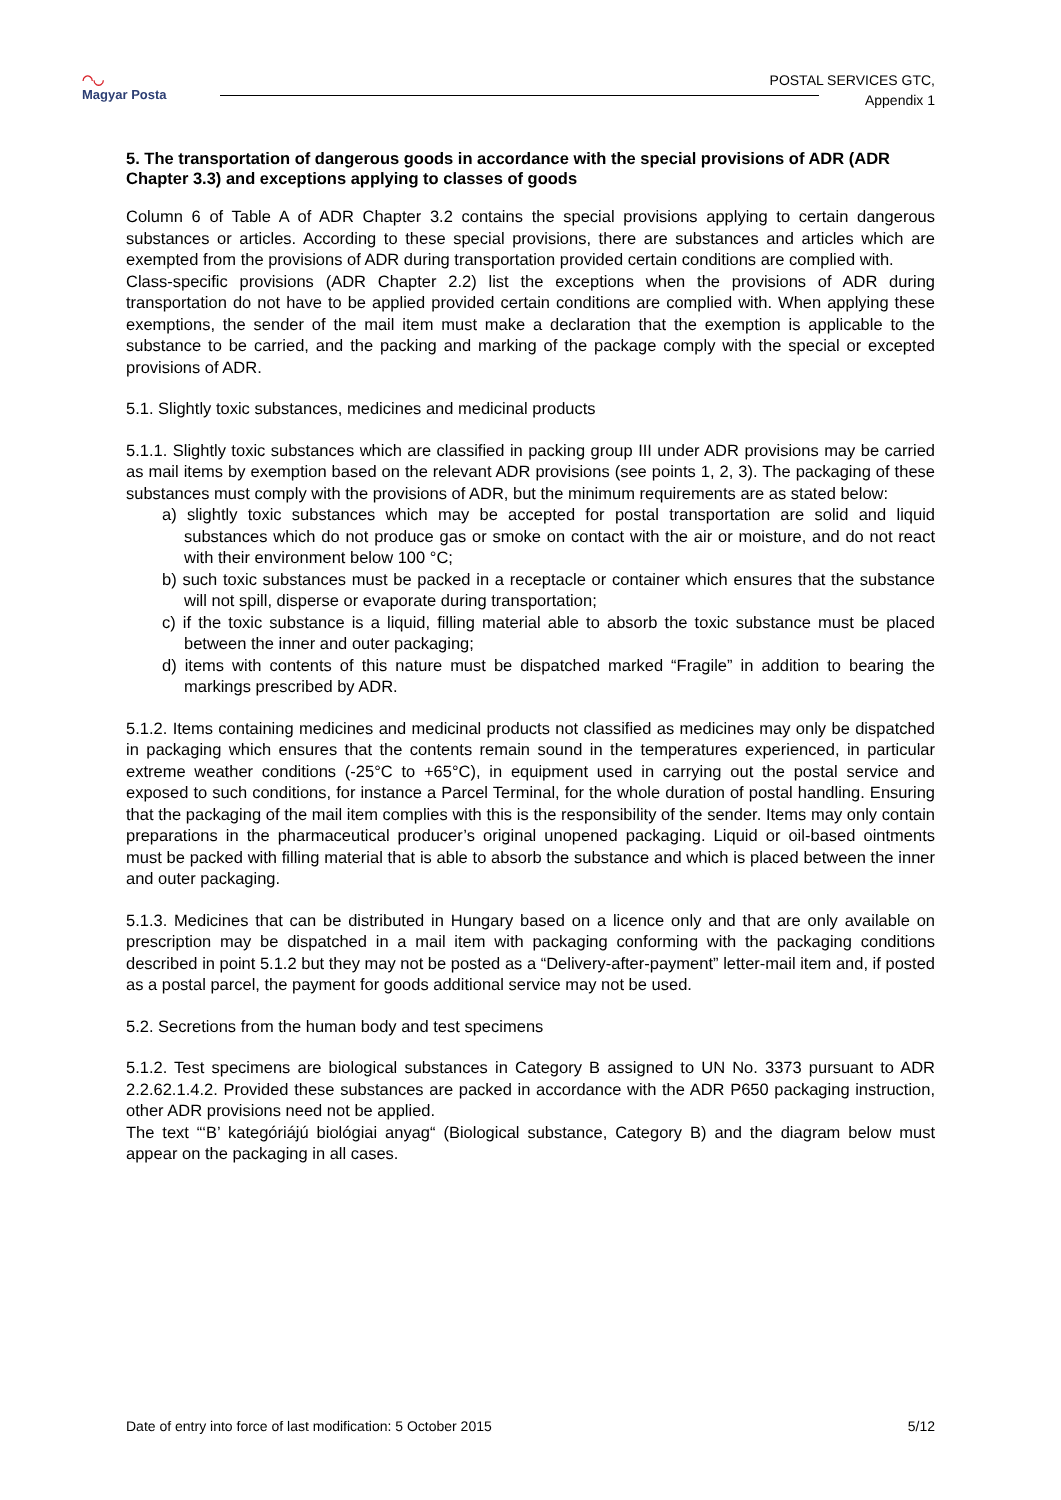◠◡
Magyar Posta
POSTAL SERVICES GTC,
Appendix 1
5. The transportation of dangerous goods in accordance with the special provisions of ADR (ADR Chapter 3.3) and exceptions applying to classes of goods
Column 6 of Table A of ADR Chapter 3.2 contains the special provisions applying to certain dangerous substances or articles. According to these special provisions, there are substances and articles which are exempted from the provisions of ADR during transportation provided certain conditions are complied with.
Class-specific provisions (ADR Chapter 2.2) list the exceptions when the provisions of ADR during transportation do not have to be applied provided certain conditions are complied with. When applying these exemptions, the sender of the mail item must make a declaration that the exemption is applicable to the substance to be carried, and the packing and marking of the package comply with the special or excepted provisions of ADR.
5.1. Slightly toxic substances, medicines and medicinal products
5.1.1. Slightly toxic substances which are classified in packing group III under ADR provisions may be carried as mail items by exemption based on the relevant ADR provisions (see points 1, 2, 3). The packaging of these substances must comply with the provisions of ADR, but the minimum requirements are as stated below:
a) slightly toxic substances which may be accepted for postal transportation are solid and liquid substances which do not produce gas or smoke on contact with the air or moisture, and do not react with their environment below 100 °C;
b) such toxic substances must be packed in a receptacle or container which ensures that the substance will not spill, disperse or evaporate during transportation;
c) if the toxic substance is a liquid, filling material able to absorb the toxic substance must be placed between the inner and outer packaging;
d) items with contents of this nature must be dispatched marked “Fragile” in addition to bearing the markings prescribed by ADR.
5.1.2. Items containing medicines and medicinal products not classified as medicines may only be dispatched in packaging which ensures that the contents remain sound in the temperatures experienced, in particular extreme weather conditions (-25°C to +65°C), in equipment used in carrying out the postal service and exposed to such conditions, for instance a Parcel Terminal, for the whole duration of postal handling. Ensuring that the packaging of the mail item complies with this is the responsibility of the sender. Items may only contain preparations in the pharmaceutical producer’s original unopened packaging. Liquid or oil-based ointments must be packed with filling material that is able to absorb the substance and which is placed between the inner and outer packaging.
5.1.3. Medicines that can be distributed in Hungary based on a licence only and that are only available on prescription may be dispatched in a mail item with packaging conforming with the packaging conditions described in point 5.1.2 but they may not be posted as a “Delivery-after-payment” letter-mail item and, if posted as a postal parcel, the payment for goods additional service may not be used.
5.2. Secretions from the human body and test specimens
5.1.2. Test specimens are biological substances in Category B assigned to UN No. 3373 pursuant to ADR 2.2.62.1.4.2. Provided these substances are packed in accordance with the ADR P650 packaging instruction, other ADR provisions need not be applied.
The text “‘B’ kategóriájú biológiai anyag“ (Biological substance, Category B) and the diagram below must appear on the packaging in all cases.
Date of entry into force of last modification: 5 October 2015 5/12